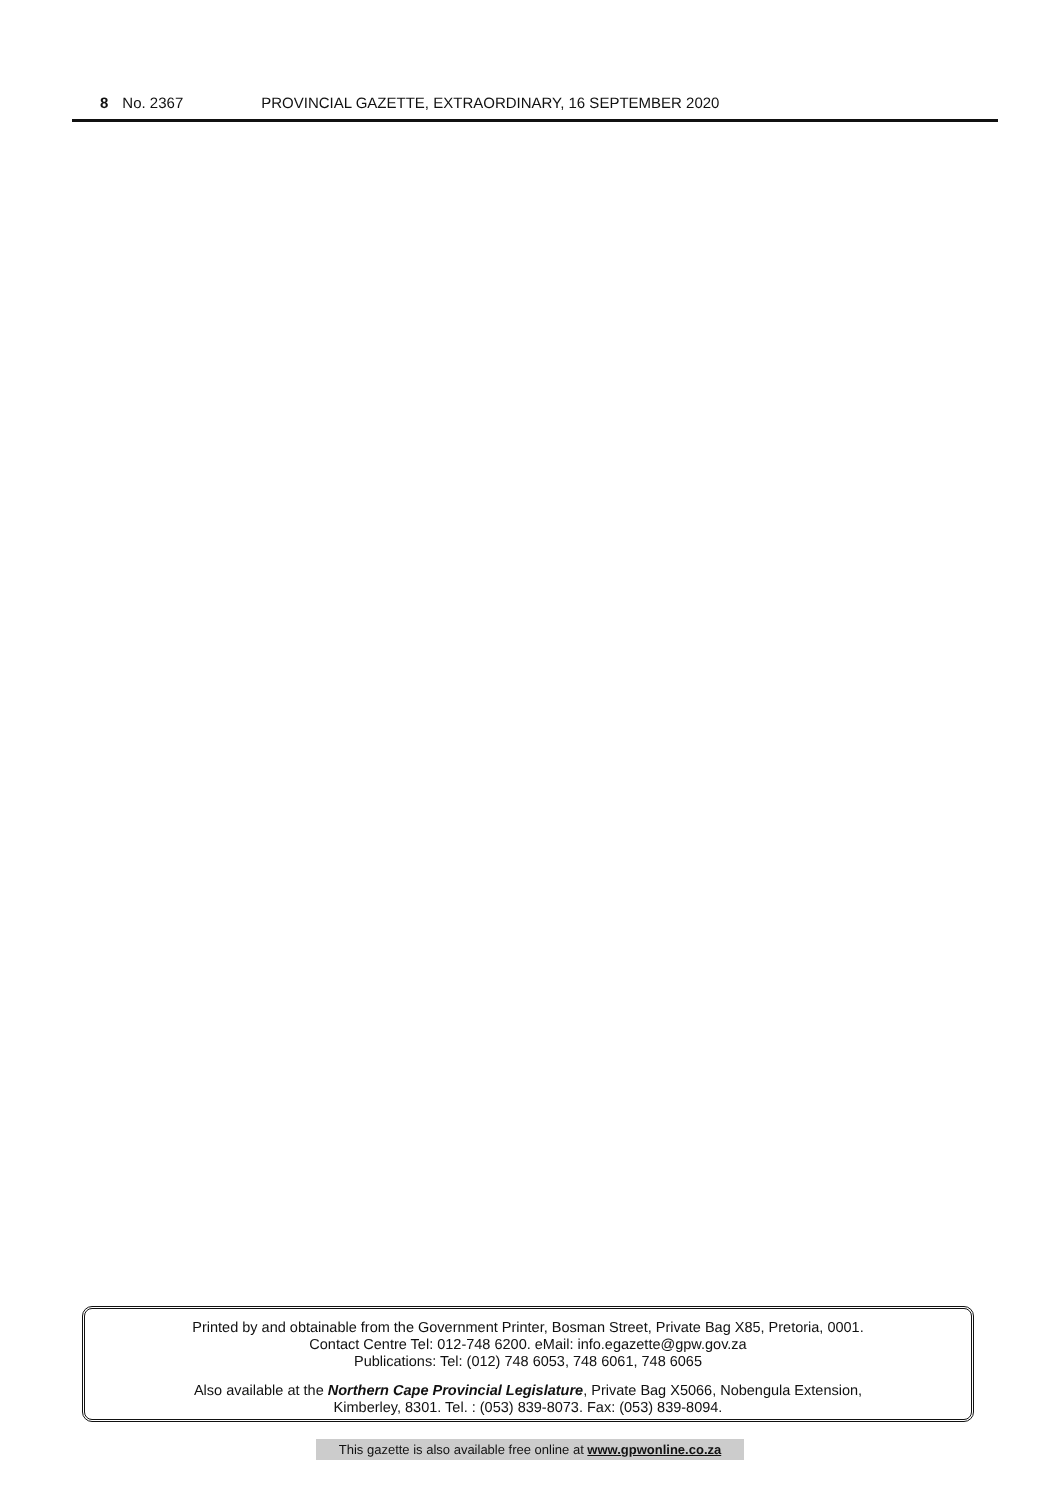8 No. 2367 PROVINCIAL GAZETTE, EXTRAORDINARY, 16 SEPTEMBER 2020
Printed by and obtainable from the Government Printer, Bosman Street, Private Bag X85, Pretoria, 0001.
Contact Centre Tel: 012-748 6200. eMail: info.egazette@gpw.gov.za
Publications: Tel: (012) 748 6053, 748 6061, 748 6065
Also available at the Northern Cape Provincial Legislature, Private Bag X5066, Nobengula Extension,
Kimberley, 8301. Tel. : (053) 839-8073. Fax: (053) 839-8094.
This gazette is also available free online at www.gpwonline.co.za